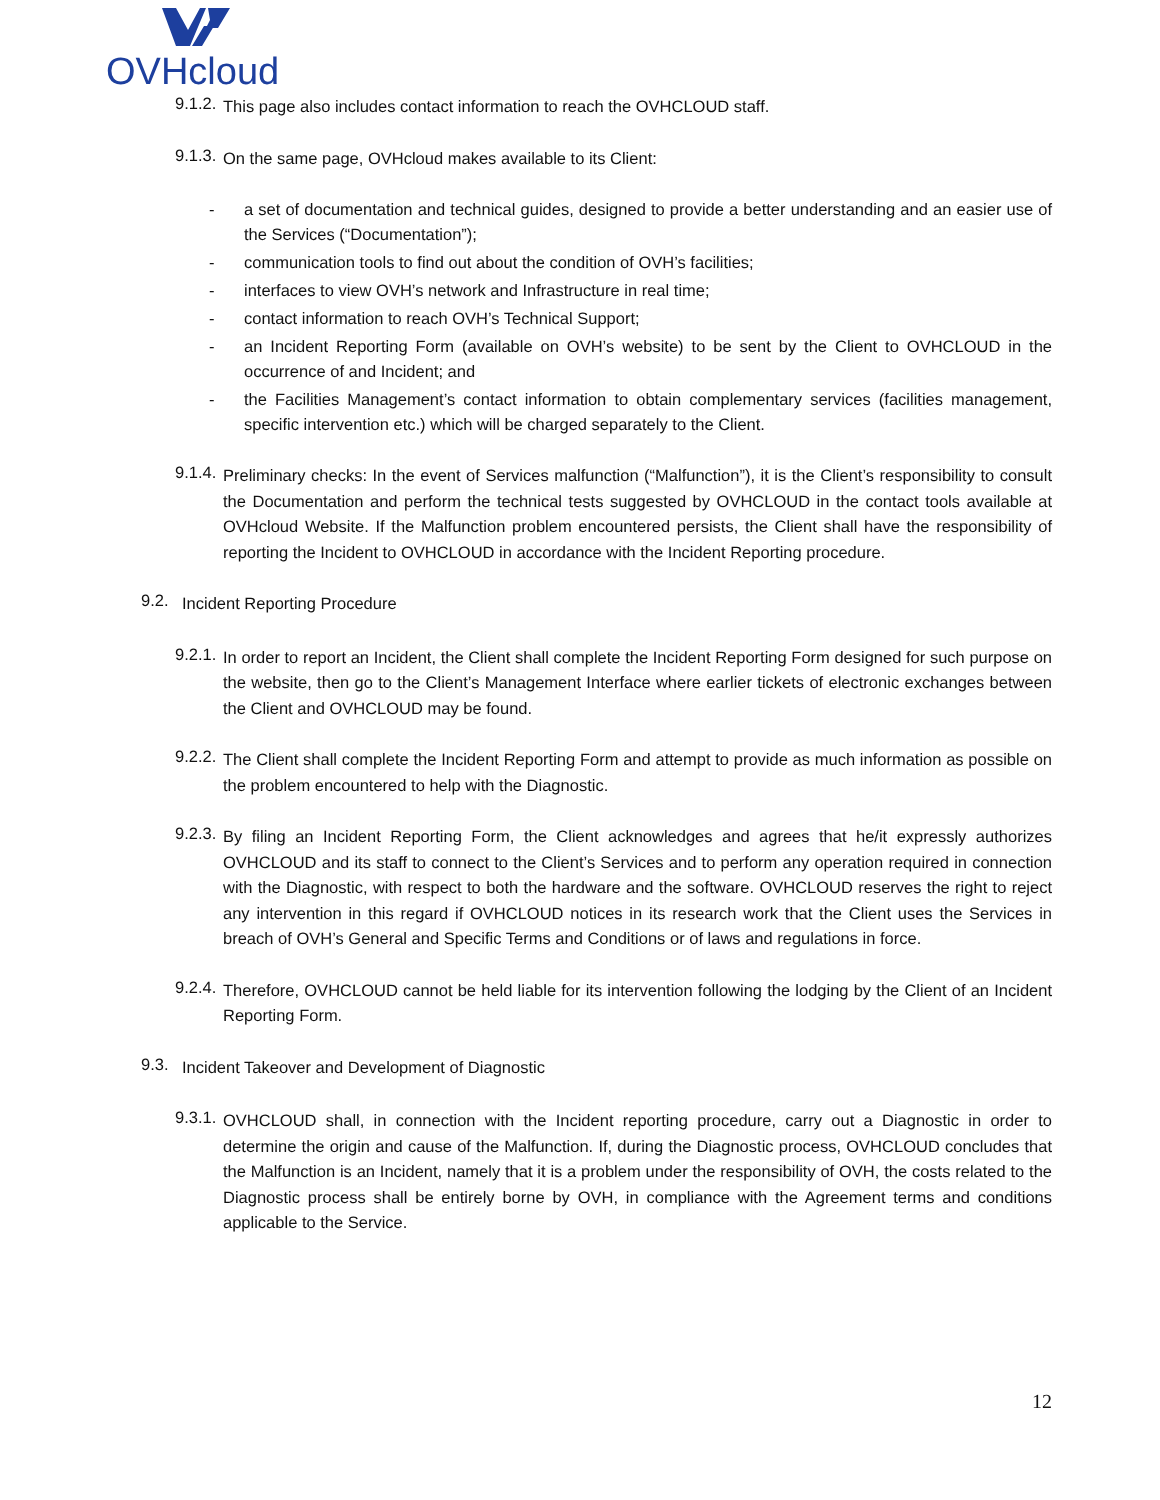OVHcloud
9.1.2.
This page also includes contact information to reach the OVHCLOUD staff.
9.1.3.
On the same page, OVHcloud makes available to its Client:
- a set of documentation and technical guides, designed to provide a better understanding and an easier use of the Services (“Documentation”);
- communication tools to find out about the condition of OVH’s facilities;
- interfaces to view OVH’s network and Infrastructure in real time;
- contact information to reach OVH’s Technical Support;
- an Incident Reporting Form (available on OVH’s website) to be sent by the Client to OVHCLOUD in the occurrence of and Incident; and
- the Facilities Management’s contact information to obtain complementary services (facilities management, specific intervention etc.) which will be charged separately to the Client.
9.1.4.
Preliminary checks: In the event of Services malfunction (“Malfunction”), it is the Client’s responsibility to consult the Documentation and perform the technical tests suggested by OVHCLOUD in the contact tools available at OVHcloud Website. If the Malfunction problem encountered persists, the Client shall have the responsibility of reporting the Incident to OVHCLOUD in accordance with the Incident Reporting procedure.
9.2.
Incident Reporting Procedure
9.2.1.
In order to report an Incident, the Client shall complete the Incident Reporting Form designed for such purpose on the website, then go to the Client’s Management Interface where earlier tickets of electronic exchanges between the Client and OVHCLOUD may be found.
9.2.2.
The Client shall complete the Incident Reporting Form and attempt to provide as much information as possible on the problem encountered to help with the Diagnostic.
9.2.3.
By filing an Incident Reporting Form, the Client acknowledges and agrees that he/it expressly authorizes OVHCLOUD and its staff to connect to the Client’s Services and to perform any operation required in connection with the Diagnostic, with respect to both the hardware and the software. OVHCLOUD reserves the right to reject any intervention in this regard if OVHCLOUD notices in its research work that the Client uses the Services in breach of OVH’s General and Specific Terms and Conditions or of laws and regulations in force.
9.2.4.
Therefore, OVHCLOUD cannot be held liable for its intervention following the lodging by the Client of an Incident Reporting Form.
9.3.
Incident Takeover and Development of Diagnostic
9.3.1.
OVHCLOUD shall, in connection with the Incident reporting procedure, carry out a Diagnostic in order to determine the origin and cause of the Malfunction. If, during the Diagnostic process, OVHCLOUD concludes that the Malfunction is an Incident, namely that it is a problem under the responsibility of OVH, the costs related to the Diagnostic process shall be entirely borne by OVH, in compliance with the Agreement terms and conditions applicable to the Service.
12